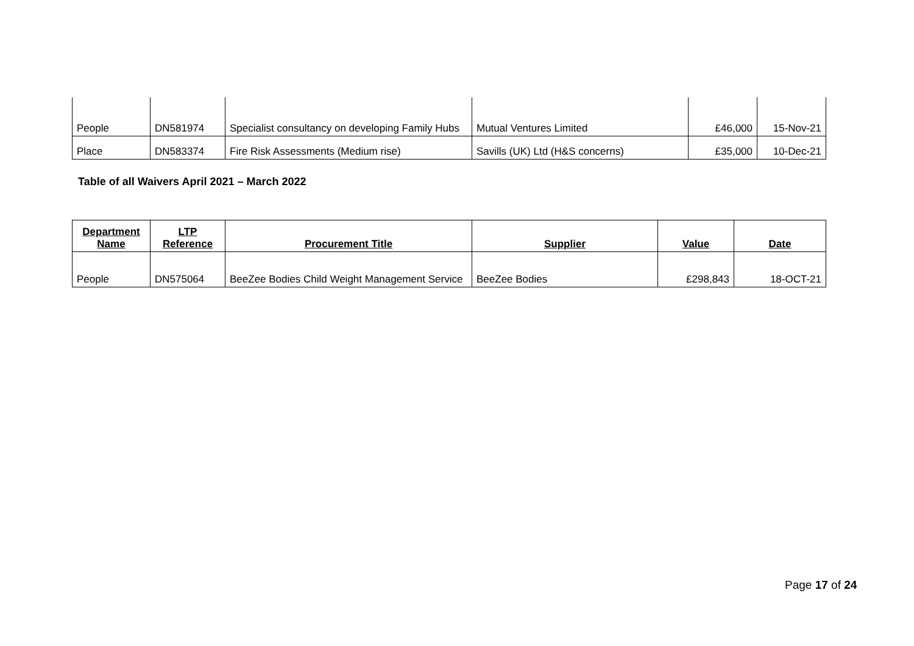| People | DN581974 | Specialist consultancy on developing Family Hubs | Mutual Ventures Limited | £46,000 | 15-Nov-21 |
| Place | DN583374 | Fire Risk Assessments (Medium rise) | Savills (UK) Ltd (H&S concerns) | £35,000 | 10-Dec-21 |
Table of all Waivers April 2021 – March 2022
| Department Name | LTP Reference | Procurement Title | Supplier | Value | Date |
| --- | --- | --- | --- | --- | --- |
| People | DN575064 | BeeZee Bodies Child Weight Management Service | BeeZee Bodies | £298,843 | 18-OCT-21 |
Page 17 of 24